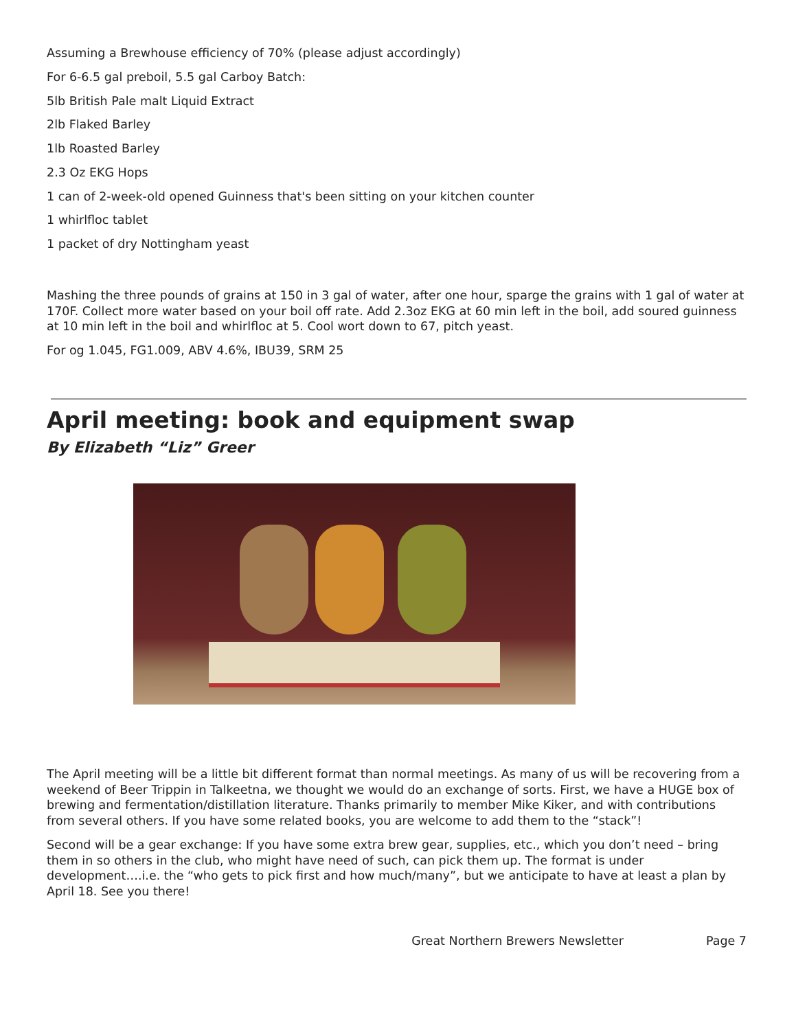Assuming a Brewhouse efficiency of 70% (please adjust accordingly)
For 6-6.5 gal preboil, 5.5 gal Carboy Batch:
5lb British Pale malt Liquid Extract
2lb Flaked Barley
1lb Roasted Barley
2.3 Oz EKG Hops
1 can of 2-week-old opened Guinness that's been sitting on your kitchen counter
1 whirlfloc tablet
1 packet of dry Nottingham yeast
Mashing the three pounds of grains at 150 in 3 gal of water, after one hour, sparge the grains with 1 gal of water at 170F. Collect more water based on your boil off rate. Add 2.3oz EKG at 60 min left in the boil, add soured guinness at 10 min left in the boil and whirlfloc at 5. Cool wort down to 67, pitch yeast.
For og 1.045, FG1.009, ABV 4.6%, IBU39, SRM 25
April meeting: book and equipment swap
By Elizabeth “Liz” Greer
The April meeting will be a little bit different format than normal meetings. As many of us will be recovering from a weekend of Beer Trippin in Talkeetna, we thought we would do an exchange of sorts. First, we have a HUGE box of brewing and fermentation/distillation literature. Thanks primarily to member Mike Kiker, and with contributions from several others. If you have some related books, you are welcome to add them to the “stack”!
Second will be a gear exchange: If you have some extra brew gear, supplies, etc., which you don’t need – bring them in so others in the club, who might have need of such, can pick them up. The format is under development….i.e. the “who gets to pick first and how much/many”, but we anticipate to have at least a plan by April 18. See you there!
Great Northern Brewers Newsletter Page 7